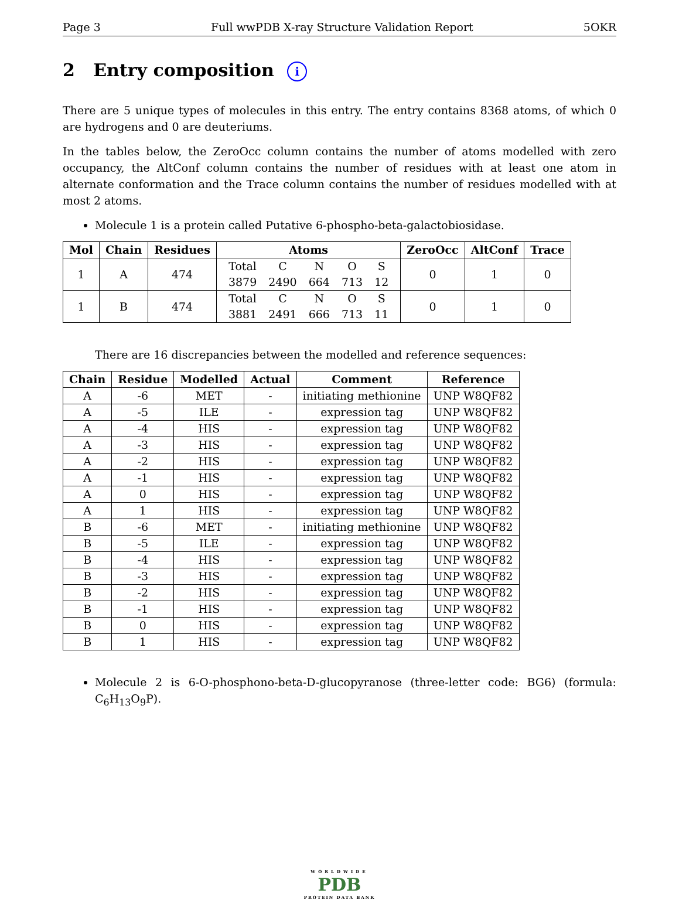Page 3 Full wwPDB X-ray Structure Validation Report 5OKR
2 Entry composition i
There are 5 unique types of molecules in this entry. The entry contains 8368 atoms, of which 0 are hydrogens and 0 are deuteriums.
In the tables below, the ZeroOcc column contains the number of atoms modelled with zero occupancy, the AltConf column contains the number of residues with at least one atom in alternate conformation and the Trace column contains the number of residues modelled with at most 2 atoms.
Molecule 1 is a protein called Putative 6-phospho-beta-galactobiosidase.
| Mol | Chain | Residues | Atoms | ZeroOcc | AltConf | Trace |
| --- | --- | --- | --- | --- | --- | --- |
| 1 | A | 474 | / Total / C / N / O / S / / 3879 / 2490 / 664 / 713 / 12 / | 0 | 1 | 0 |
| 1 | B | 474 | / Total / C / N / O / S / / 3881 / 2491 / 666 / 713 / 11 / | 0 | 1 | 0 |
There are 16 discrepancies between the modelled and reference sequences:
| Chain | Residue | Modelled | Actual | Comment | Reference |
| --- | --- | --- | --- | --- | --- |
| A | -6 | MET | - | initiating methionine | UNP W8QF82 |
| A | -5 | ILE | - | expression tag | UNP W8QF82 |
| A | -4 | HIS | - | expression tag | UNP W8QF82 |
| A | -3 | HIS | - | expression tag | UNP W8QF82 |
| A | -2 | HIS | - | expression tag | UNP W8QF82 |
| A | -1 | HIS | - | expression tag | UNP W8QF82 |
| A | 0 | HIS | - | expression tag | UNP W8QF82 |
| A | 1 | HIS | - | expression tag | UNP W8QF82 |
| B | -6 | MET | - | initiating methionine | UNP W8QF82 |
| B | -5 | ILE | - | expression tag | UNP W8QF82 |
| B | -4 | HIS | - | expression tag | UNP W8QF82 |
| B | -3 | HIS | - | expression tag | UNP W8QF82 |
| B | -2 | HIS | - | expression tag | UNP W8QF82 |
| B | -1 | HIS | - | expression tag | UNP W8QF82 |
| B | 0 | HIS | - | expression tag | UNP W8QF82 |
| B | 1 | HIS | - | expression tag | UNP W8QF82 |
Molecule 2 is 6-O-phosphono-beta-D-glucopyranose (three-letter code: BG6) (formula: C<sub>6</sub>H<sub>13</sub>O<sub>9</sub>P).
WORLDWIDE
PDB
PROTEIN DATA BANK